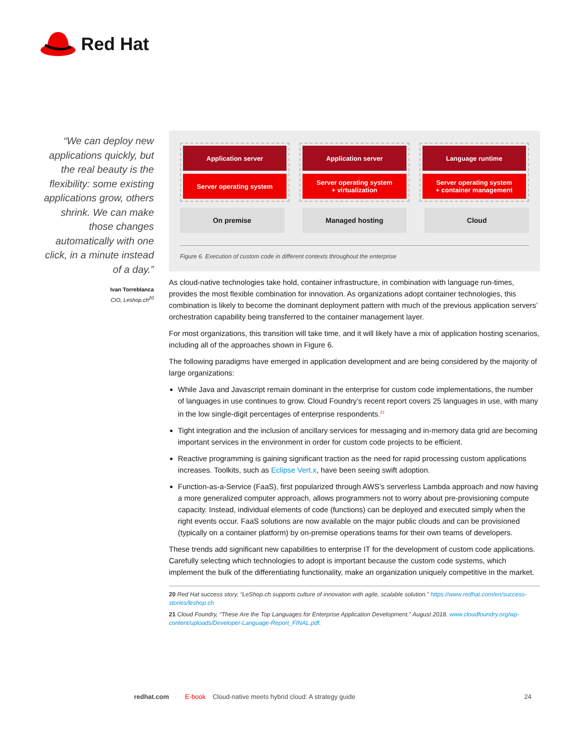Red Hat
“We can deploy new applications quickly, but the real beauty is the flexibility: some existing applications grow, others shrink. We can make those changes automatically with one click, in a minute instead of a day.”
Ivan Torreblanca
CIO, Leshop.ch<sup>20</sup>
Application server
Server operating system
Application server
Server operating system
+ virtualization
Language runtime
Server operating system
+ container management
On premise Managed hosting Cloud
Figure 6. Execution of custom code in different contexts throughout the enterprise
As cloud-native technologies take hold, container infrastructure, in combination with language run-times, provides the most flexible combination for innovation. As organizations adopt container technologies, this combination is likely to become the dominant deployment pattern with much of the previous application servers’ orchestration capability being transferred to the container management layer.
For most organizations, this transition will take time, and it will likely have a mix of application hosting scenarios, including all of the approaches shown in Figure 6.
The following paradigms have emerged in application development and are being considered by the majority of large organizations:
While Java and Javascript remain dominant in the enterprise for custom code implementations, the number of languages in use continues to grow. Cloud Foundry’s recent report covers 25 languages in use, with many in the low single-digit percentages of enterprise respondents.<sup>21</sup>
Tight integration and the inclusion of ancillary services for messaging and in-memory data grid are becoming important services in the environment in order for custom code projects to be efficient.
Reactive programming is gaining significant traction as the need for rapid processing custom applications increases. Toolkits, such as Eclipse Vert.x, have been seeing swift adoption.
Function-as-a-Service (FaaS), first popularized through AWS’s serverless Lambda approach and now having a more generalized computer approach, allows programmers not to worry about pre-provisioning compute capacity. Instead, individual elements of code (functions) can be deployed and executed simply when the right events occur. FaaS solutions are now available on the major public clouds and can be provisioned (typically on a container platform) by on-premise operations teams for their own teams of developers.
These trends add significant new capabilities to enterprise IT for the development of custom code applications. Carefully selecting which technologies to adopt is important because the custom code systems, which implement the bulk of the differentiating functionality, make an organization uniquely competitive in the market.
20 Red Hat success story, “LeShop.ch supports culture of innovation with agile, scalable solution.” https://www.redhat.com/en/success-stories/leshop.ch
21 Cloud Foundry, “These Are the Top Languages for Enterprise Application Development.” August 2018. www.cloudfoundry.org/wp-content/uploads/Developer-Language-Report_FINAL.pdf.
redhat.com E-book Cloud-native meets hybrid cloud: A strategy guide 24